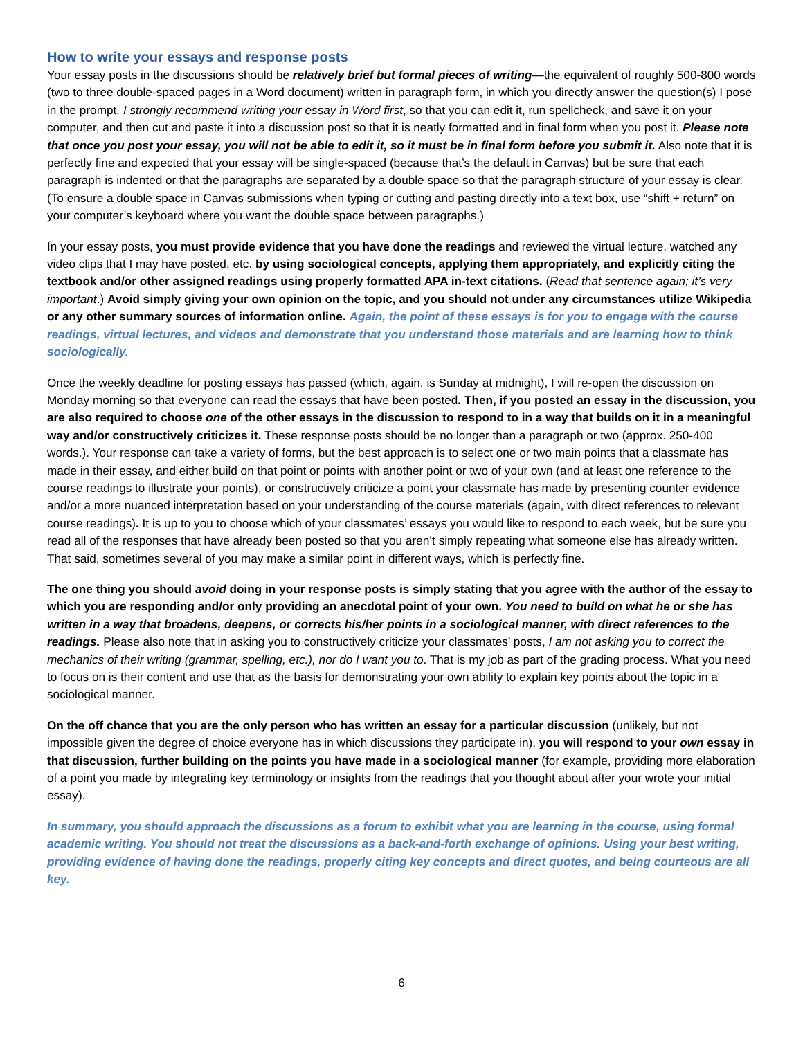How to write your essays and response posts
Your essay posts in the discussions should be relatively brief but formal pieces of writing—the equivalent of roughly 500-800 words (two to three double-spaced pages in a Word document) written in paragraph form, in which you directly answer the question(s) I pose in the prompt. I strongly recommend writing your essay in Word first, so that you can edit it, run spellcheck, and save it on your computer, and then cut and paste it into a discussion post so that it is neatly formatted and in final form when you post it. Please note that once you post your essay, you will not be able to edit it, so it must be in final form before you submit it. Also note that it is perfectly fine and expected that your essay will be single-spaced (because that’s the default in Canvas) but be sure that each paragraph is indented or that the paragraphs are separated by a double space so that the paragraph structure of your essay is clear. (To ensure a double space in Canvas submissions when typing or cutting and pasting directly into a text box, use “shift + return” on your computer’s keyboard where you want the double space between paragraphs.)
In your essay posts, you must provide evidence that you have done the readings and reviewed the virtual lecture, watched any video clips that I may have posted, etc. by using sociological concepts, applying them appropriately, and explicitly citing the textbook and/or other assigned readings using properly formatted APA in-text citations. (Read that sentence again; it’s very important.) Avoid simply giving your own opinion on the topic, and you should not under any circumstances utilize Wikipedia or any other summary sources of information online. Again, the point of these essays is for you to engage with the course readings, virtual lectures, and videos and demonstrate that you understand those materials and are learning how to think sociologically.
Once the weekly deadline for posting essays has passed (which, again, is Sunday at midnight), I will re-open the discussion on Monday morning so that everyone can read the essays that have been posted. Then, if you posted an essay in the discussion, you are also required to choose one of the other essays in the discussion to respond to in a way that builds on it in a meaningful way and/or constructively criticizes it. These response posts should be no longer than a paragraph or two (approx. 250-400 words.). Your response can take a variety of forms, but the best approach is to select one or two main points that a classmate has made in their essay, and either build on that point or points with another point or two of your own (and at least one reference to the course readings to illustrate your points), or constructively criticize a point your classmate has made by presenting counter evidence and/or a more nuanced interpretation based on your understanding of the course materials (again, with direct references to relevant course readings). It is up to you to choose which of your classmates’ essays you would like to respond to each week, but be sure you read all of the responses that have already been posted so that you aren’t simply repeating what someone else has already written. That said, sometimes several of you may make a similar point in different ways, which is perfectly fine.
The one thing you should avoid doing in your response posts is simply stating that you agree with the author of the essay to which you are responding and/or only providing an anecdotal point of your own. You need to build on what he or she has written in a way that broadens, deepens, or corrects his/her points in a sociological manner, with direct references to the readings. Please also note that in asking you to constructively criticize your classmates’ posts, I am not asking you to correct the mechanics of their writing (grammar, spelling, etc.), nor do I want you to. That is my job as part of the grading process. What you need to focus on is their content and use that as the basis for demonstrating your own ability to explain key points about the topic in a sociological manner.
On the off chance that you are the only person who has written an essay for a particular discussion (unlikely, but not impossible given the degree of choice everyone has in which discussions they participate in), you will respond to your own essay in that discussion, further building on the points you have made in a sociological manner (for example, providing more elaboration of a point you made by integrating key terminology or insights from the readings that you thought about after your wrote your initial essay).
In summary, you should approach the discussions as a forum to exhibit what you are learning in the course, using formal academic writing. You should not treat the discussions as a back-and-forth exchange of opinions. Using your best writing, providing evidence of having done the readings, properly citing key concepts and direct quotes, and being courteous are all key.
6